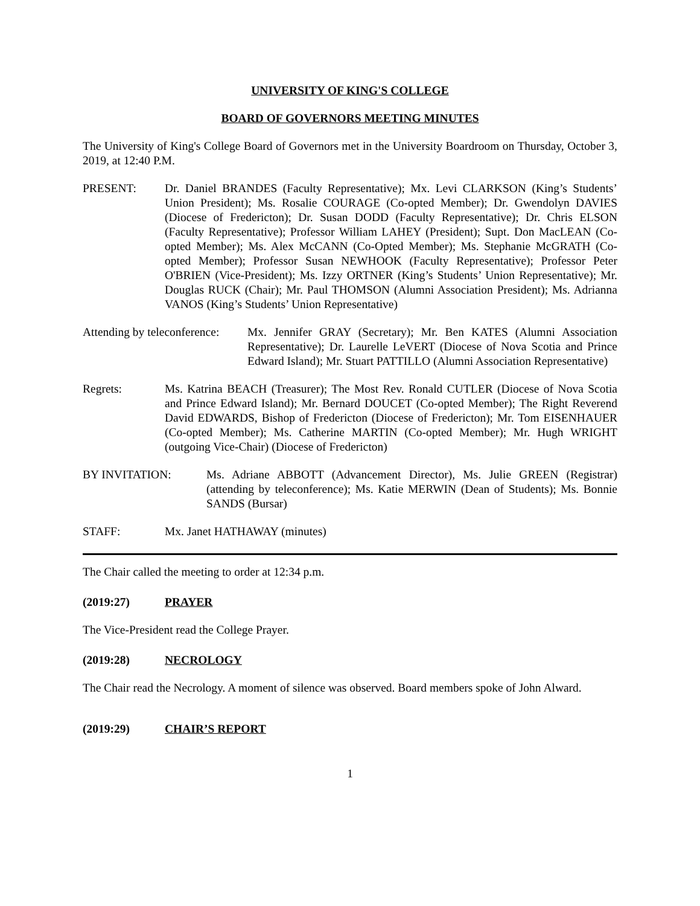UNIVERSITY OF KING'S COLLEGE
BOARD OF GOVERNORS MEETING MINUTES
The University of King's College Board of Governors met in the University Boardroom on Thursday, October 3, 2019, at 12:40 P.M.
PRESENT: Dr. Daniel BRANDES (Faculty Representative); Mx. Levi CLARKSON (King’s Students’ Union President); Ms. Rosalie COURAGE (Co-opted Member); Dr. Gwendolyn DAVIES (Diocese of Fredericton); Dr. Susan DODD (Faculty Representative); Dr. Chris ELSON (Faculty Representative); Professor William LAHEY (President); Supt. Don MacLEAN (Co-opted Member); Ms. Alex McCANN (Co-Opted Member); Ms. Stephanie McGRATH (Co-opted Member); Professor Susan NEWHOOK (Faculty Representative); Professor Peter O'BRIEN (Vice-President); Ms. Izzy ORTNER (King’s Students’ Union Representative); Mr. Douglas RUCK (Chair); Mr. Paul THOMSON (Alumni Association President); Ms. Adrianna VANOS (King’s Students’ Union Representative)
Attending by teleconference:
Mx. Jennifer GRAY (Secretary); Mr. Ben KATES (Alumni Association Representative); Dr. Laurelle LeVERT (Diocese of Nova Scotia and Prince Edward Island); Mr. Stuart PATTILLO (Alumni Association Representative)
Regrets: Ms. Katrina BEACH (Treasurer); The Most Rev. Ronald CUTLER (Diocese of Nova Scotia and Prince Edward Island); Mr. Bernard DOUCET (Co-opted Member); The Right Reverend David EDWARDS, Bishop of Fredericton (Diocese of Fredericton); Mr. Tom EISENHAUER (Co-opted Member); Ms. Catherine MARTIN (Co-opted Member); Mr. Hugh WRIGHT (outgoing Vice-Chair) (Diocese of Fredericton)
BY INVITATION: Ms. Adriane ABBOTT (Advancement Director), Ms. Julie GREEN (Registrar) (attending by teleconference); Ms. Katie MERWIN (Dean of Students); Ms. Bonnie SANDS (Bursar)
STAFF: Mx. Janet HATHAWAY (minutes)
The Chair called the meeting to order at 12:34 p.m.
(2019:27) PRAYER
The Vice-President read the College Prayer.
(2019:28) NECROLOGY
The Chair read the Necrology. A moment of silence was observed. Board members spoke of John Alward.
(2019:29) CHAIR’S REPORT
1